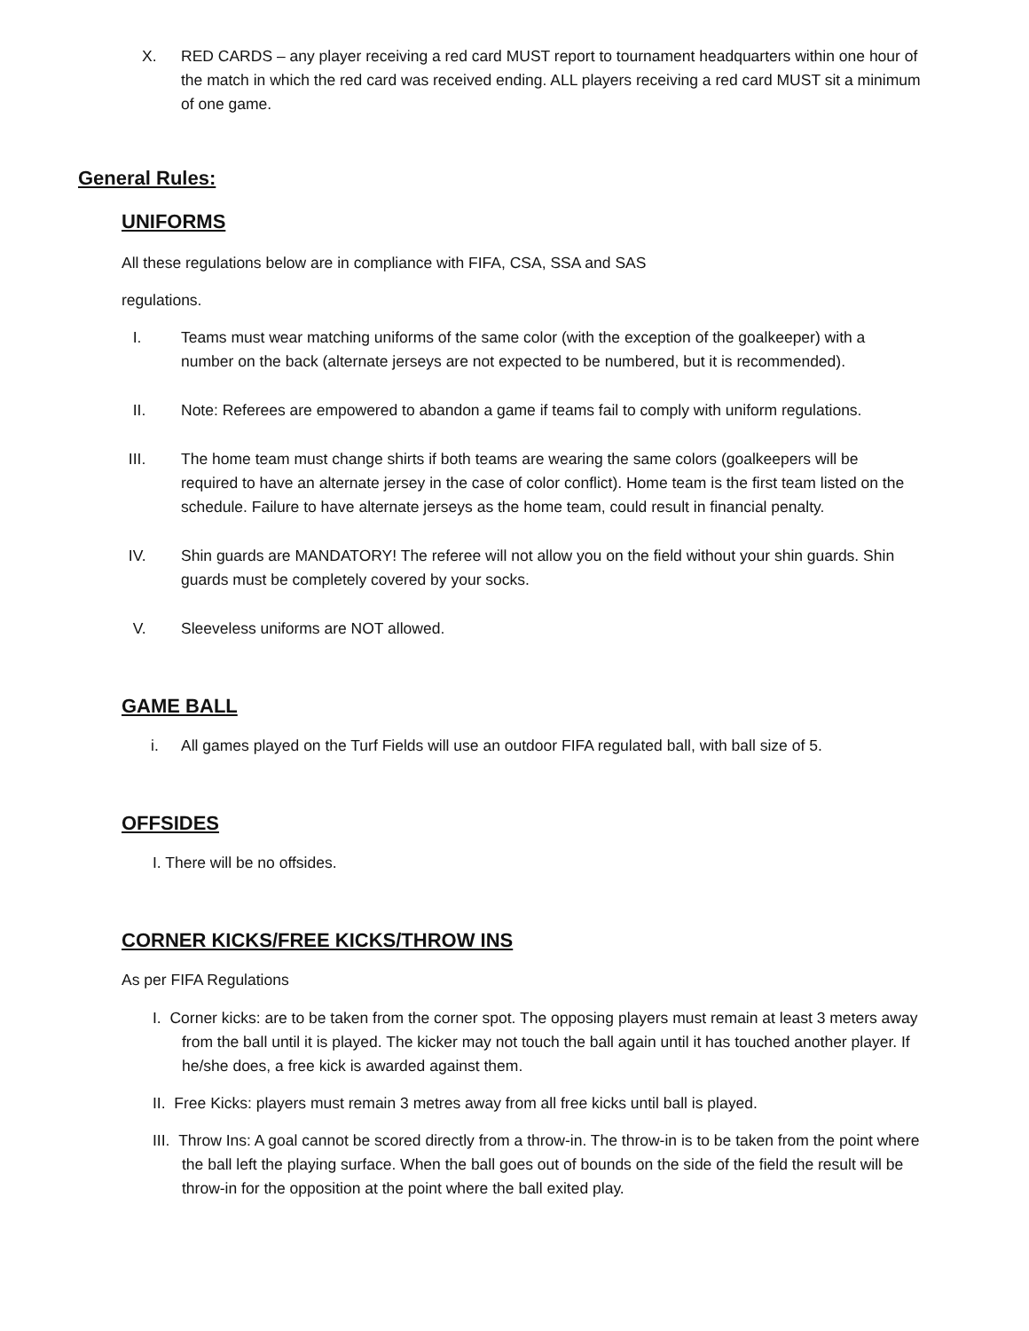X. RED CARDS – any player receiving a red card MUST report to tournament headquarters within one hour of the match in which the red card was received ending. ALL players receiving a red card MUST sit a minimum of one game.
General Rules:
UNIFORMS
All these regulations below are in compliance with FIFA, CSA, SSA and SAS
regulations.
I. Teams must wear matching uniforms of the same color (with the exception of the goalkeeper) with a number on the back (alternate jerseys are not expected to be numbered, but it is recommended).
II. Note: Referees are empowered to abandon a game if teams fail to comply with uniform regulations.
III. The home team must change shirts if both teams are wearing the same colors (goalkeepers will be required to have an alternate jersey in the case of color conflict). Home team is the first team listed on the schedule. Failure to have alternate jerseys as the home team, could result in financial penalty.
IV. Shin guards are MANDATORY! The referee will not allow you on the field without your shin guards. Shin guards must be completely covered by your socks.
V. Sleeveless uniforms are NOT allowed.
GAME BALL
i. All games played on the Turf Fields will use an outdoor FIFA regulated ball, with ball size of 5.
OFFSIDES
I. There will be no offsides.
CORNER KICKS/FREE KICKS/THROW INS
As per FIFA Regulations
I. Corner kicks: are to be taken from the corner spot. The opposing players must remain at least 3 meters away from the ball until it is played. The kicker may not touch the ball again until it has touched another player. If he/she does, a free kick is awarded against them.
II. Free Kicks: players must remain 3 metres away from all free kicks until ball is played.
III. Throw Ins: A goal cannot be scored directly from a throw-in. The throw-in is to be taken from the point where the ball left the playing surface. When the ball goes out of bounds on the side of the field the result will be throw-in for the opposition at the point where the ball exited play.